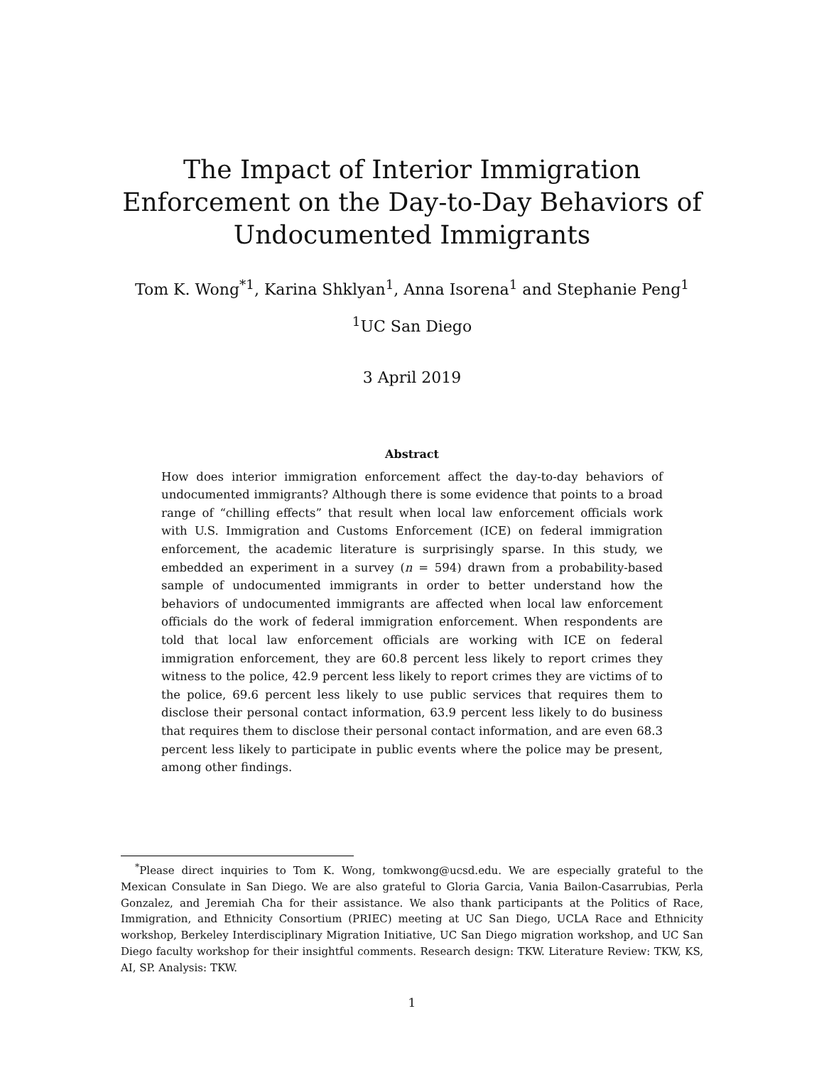The Impact of Interior Immigration Enforcement on the Day-to-Day Behaviors of Undocumented Immigrants
Tom K. Wong<sup>*1</sup>, Karina Shklyan<sup>1</sup>, Anna Isorena<sup>1</sup> and Stephanie Peng<sup>1</sup>
<sup>1</sup> UC San Diego
3 April 2019
Abstract
How does interior immigration enforcement affect the day-to-day behaviors of undocumented immigrants? Although there is some evidence that points to a broad range of “chilling effects” that result when local law enforcement officials work with U.S. Immigration and Customs Enforcement (ICE) on federal immigration enforcement, the academic literature is surprisingly sparse. In this study, we embedded an experiment in a survey (n = 594) drawn from a probability-based sample of undocumented immigrants in order to better understand how the behaviors of undocumented immigrants are affected when local law enforcement officials do the work of federal immigration enforcement. When respondents are told that local law enforcement officials are working with ICE on federal immigration enforcement, they are 60.8 percent less likely to report crimes they witness to the police, 42.9 percent less likely to report crimes they are victims of to the police, 69.6 percent less likely to use public services that requires them to disclose their personal contact information, 63.9 percent less likely to do business that requires them to disclose their personal contact information, and are even 68.3 percent less likely to participate in public events where the police may be present, among other findings.
<sup>*</sup> Please direct inquiries to Tom K. Wong, tomkwong@ucsd.edu. We are especially grateful to the Mexican Consulate in San Diego. We are also grateful to Gloria Garcia, Vania Bailon-Casarrubias, Perla Gonzalez, and Jeremiah Cha for their assistance. We also thank participants at the Politics of Race, Immigration, and Ethnicity Consortium (PRIEC) meeting at UC San Diego, UCLA Race and Ethnicity workshop, Berkeley Interdisciplinary Migration Initiative, UC San Diego migration workshop, and UC San Diego faculty workshop for their insightful comments. Research design: TKW. Literature Review: TKW, KS, AI, SP. Analysis: TKW.
1